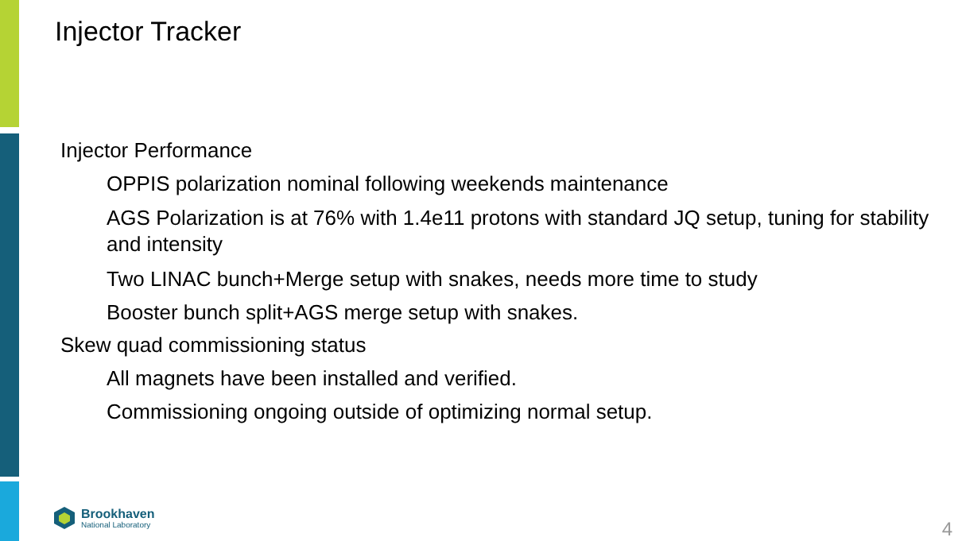Injector Tracker
Injector Performance
OPPIS polarization nominal following weekends maintenance
AGS Polarization is at 76% with 1.4e11 protons with standard JQ setup, tuning for stability and intensity
Two LINAC bunch+Merge setup with snakes, needs more time to study
Booster bunch split+AGS merge setup with snakes.
Skew quad commissioning status
All magnets have been installed and verified.
Commissioning ongoing outside of optimizing normal setup.
Brookhaven
National Laboratory
4